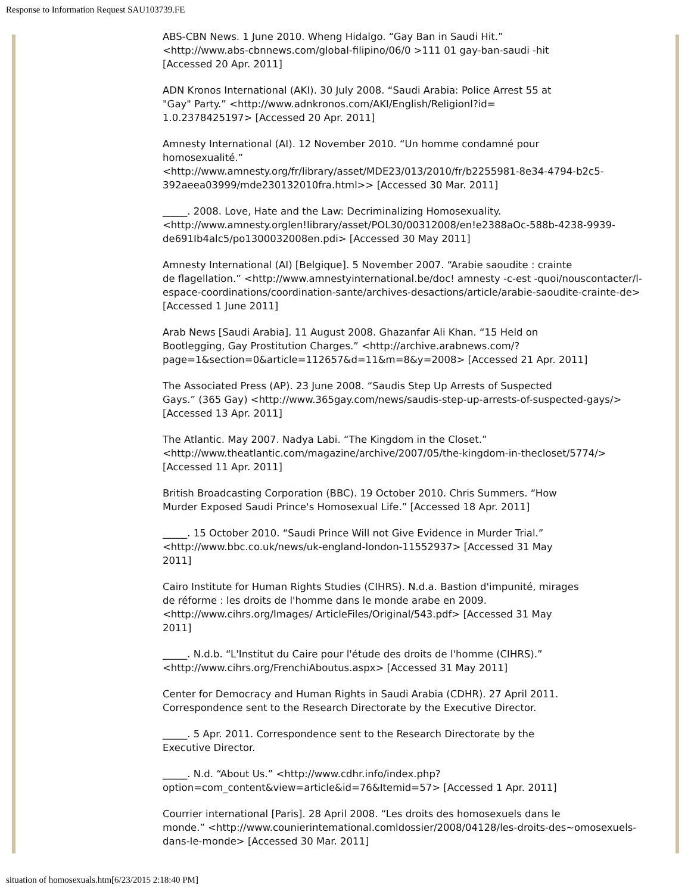Response to Information Request SAU103739.FE
ABS-CBN News. 1 June 2010. Wheng Hidalgo. “Gay Ban in Saudi Hit.”
<http://www.abs-cbnnews.com/global-filipino/06/0 >111 01 gay-ban-saudi -hit
[Accessed 20 Apr. 2011]
ADN Kronos International (AKI). 30 July 2008. “Saudi Arabia: Police Arrest 55 at
"Gay" Party.” <http://www.adnkronos.com/AKI/English/Religionl?id=
1.0.2378425197> [Accessed 20 Apr. 2011]
Amnesty International (AI). 12 November 2010. “Un homme condamné pour
homosexualité.”
<http://www.amnesty.org/fr/library/asset/MDE23/013/2010/fr/b2255981-8e34-4794-b2c5-392aeea03999/mde230132010fra.html>> [Accessed 30 Mar. 2011]
_____. 2008. Love, Hate and the Law: Decriminalizing Homosexuality.
<http://www.amnesty.orglen!Iibrary/asset/POL30/00312008/en!e2388aOc-588b-4238-9939-de691Ib4alc5/po1300032008en.pdi> [Accessed 30 May 2011]
Amnesty International (AI) [Belgique]. 5 November 2007. “Arabie saoudite : crainte
de flagellation.” <http://www.amnestyinternational.be/doc! amnesty -c-est -quoi/nouscontacter/l-espace-coordinations/coordination-sante/archives-desactions/article/arabie-saoudite-crainte-de> [Accessed 1 June 2011]
Arab News [Saudi Arabia]. 11 August 2008. Ghazanfar Ali Khan. “15 Held on
Bootlegging, Gay Prostitution Charges.” <http://archive.arabnews.com/?page=1&section=0&article=112657&d=11&m=8&y=2008> [Accessed 21 Apr. 2011]
The Associated Press (AP). 23 June 2008. “Saudis Step Up Arrests of Suspected
Gays.” (365 Gay) <http://www.365gay.com/news/saudis-step-up-arrests-of-suspected-gays/> [Accessed 13 Apr. 2011]
The Atlantic. May 2007. Nadya Labi. “The Kingdom in the Closet.”
<http://www.theatlantic.com/magazine/archive/2007/05/the-kingdom-in-thecloset/5774/> [Accessed 11 Apr. 2011]
British Broadcasting Corporation (BBC). 19 October 2010. Chris Summers. “How
Murder Exposed Saudi Prince's Homosexual Life.” [Accessed 18 Apr. 2011]
_____. 15 October 2010. “Saudi Prince Will not Give Evidence in Murder Trial.”
<http://www.bbc.co.uk/news/uk-england-london-11552937> [Accessed 31 May
2011]
Cairo Institute for Human Rights Studies (CIHRS). N.d.a. Bastion d'impunité, mirages
de réforme : les droits de l'homme dans le monde arabe en 2009.
<http://www.cihrs.org/Images/ ArticleFiles/Original/543.pdf> [Accessed 31 May
2011]
_____. N.d.b. “L'Institut du Caire pour l'étude des droits de l'homme (CIHRS).”
<http://www.cihrs.org/FrenchiAboutus.aspx> [Accessed 31 May 2011]
Center for Democracy and Human Rights in Saudi Arabia (CDHR). 27 April 2011.
Correspondence sent to the Research Directorate by the Executive Director.
_____. 5 Apr. 2011. Correspondence sent to the Research Directorate by the
Executive Director.
_____. N.d. “About Us.” <http://www.cdhr.info/index.php?option=com_content&view=article&id=76&Itemid=57> [Accessed 1 Apr. 2011]
Courrier international [Paris]. 28 April 2008. “Les droits des homosexuels dans le
monde.” <http://www.counierintemational.comldossier/2008/04128/les-droits-des~omosexuels-dans-Ie-monde> [Accessed 30 Mar. 2011]
situation of homosexuals.htm[6/23/2015 2:18:40 PM]